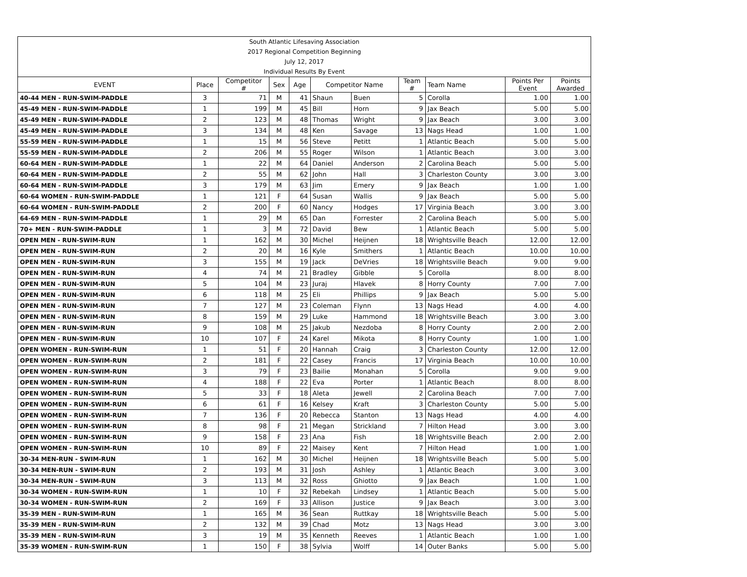| South Atlantic Lifesaving Association | | | | | | | | | | |
| 2017 Regional Competition Beginning | | | | | | | | | | |
| July 12, 2017 | | | | | | | | | | |
| Individual Results By Event | | | | | | | | | | |
| EVENT | Place | Competitor # | Sex | Age | Competitor Name | | Team # | Team Name | Points Per Event | Points Awarded |
| 40-44 MEN - RUN-SWIM-PADDLE | 3 | 71 | M | 41 | Shaun | Buen | 5 | Corolla | 1.00 | 1.00 |
| 45-49 MEN - RUN-SWIM-PADDLE | 1 | 199 | M | 45 | Bill | Horn | 9 | Jax Beach | 5.00 | 5.00 |
| 45-49 MEN - RUN-SWIM-PADDLE | 2 | 123 | M | 48 | Thomas | Wright | 9 | Jax Beach | 3.00 | 3.00 |
| 45-49 MEN - RUN-SWIM-PADDLE | 3 | 134 | M | 48 | Ken | Savage | 13 | Nags Head | 1.00 | 1.00 |
| 55-59 MEN - RUN-SWIM-PADDLE | 1 | 15 | M | 56 | Steve | Petitt | 1 | Atlantic Beach | 5.00 | 5.00 |
| 55-59 MEN - RUN-SWIM-PADDLE | 2 | 206 | M | 55 | Roger | Wilson | 1 | Atlantic Beach | 3.00 | 3.00 |
| 60-64 MEN - RUN-SWIM-PADDLE | 1 | 22 | M | 64 | Daniel | Anderson | 2 | Carolina Beach | 5.00 | 5.00 |
| 60-64 MEN - RUN-SWIM-PADDLE | 2 | 55 | M | 62 | John | Hall | 3 | Charleston County | 3.00 | 3.00 |
| 60-64 MEN - RUN-SWIM-PADDLE | 3 | 179 | M | 63 | Jim | Emery | 9 | Jax Beach | 1.00 | 1.00 |
| 60-64 WOMEN - RUN-SWIM-PADDLE | 1 | 121 | F | 64 | Susan | Wallis | 9 | Jax Beach | 5.00 | 5.00 |
| 60-64 WOMEN - RUN-SWIM-PADDLE | 2 | 200 | F | 60 | Nancy | Hodges | 17 | Virginia Beach | 3.00 | 3.00 |
| 64-69 MEN - RUN-SWIM-PADDLE | 1 | 29 | M | 65 | Dan | Forrester | 2 | Carolina Beach | 5.00 | 5.00 |
| 70+ MEN - RUN-SWIM-PADDLE | 1 | 3 | M | 72 | David | Bew | 1 | Atlantic Beach | 5.00 | 5.00 |
| OPEN MEN - RUN-SWIM-RUN | 1 | 162 | M | 30 | Michel | Heijnen | 18 | Wrightsville Beach | 12.00 | 12.00 |
| OPEN MEN - RUN-SWIM-RUN | 2 | 20 | M | 16 | Kyle | Smithers | 1 | Atlantic Beach | 10.00 | 10.00 |
| OPEN MEN - RUN-SWIM-RUN | 3 | 155 | M | 19 | Jack | DeVries | 18 | Wrightsville Beach | 9.00 | 9.00 |
| OPEN MEN - RUN-SWIM-RUN | 4 | 74 | M | 21 | Bradley | Gibble | 5 | Corolla | 8.00 | 8.00 |
| OPEN MEN - RUN-SWIM-RUN | 5 | 104 | M | 23 | Juraj | Hlavek | 8 | Horry County | 7.00 | 7.00 |
| OPEN MEN - RUN-SWIM-RUN | 6 | 118 | M | 25 | Eli | Phillips | 9 | Jax Beach | 5.00 | 5.00 |
| OPEN MEN - RUN-SWIM-RUN | 7 | 127 | M | 23 | Coleman | Flynn | 13 | Nags Head | 4.00 | 4.00 |
| OPEN MEN - RUN-SWIM-RUN | 8 | 159 | M | 29 | Luke | Hammond | 18 | Wrightsville Beach | 3.00 | 3.00 |
| OPEN MEN - RUN-SWIM-RUN | 9 | 108 | M | 25 | Jakub | Nezdoba | 8 | Horry County | 2.00 | 2.00 |
| OPEN MEN - RUN-SWIM-RUN | 10 | 107 | F | 24 | Karel | Mikota | 8 | Horry County | 1.00 | 1.00 |
| OPEN WOMEN - RUN-SWIM-RUN | 1 | 51 | F | 20 | Hannah | Craig | 3 | Charleston County | 12.00 | 12.00 |
| OPEN WOMEN - RUN-SWIM-RUN | 2 | 181 | F | 22 | Casey | Francis | 17 | Virginia Beach | 10.00 | 10.00 |
| OPEN WOMEN - RUN-SWIM-RUN | 3 | 79 | F | 23 | Bailie | Monahan | 5 | Corolla | 9.00 | 9.00 |
| OPEN WOMEN - RUN-SWIM-RUN | 4 | 188 | F | 22 | Eva | Porter | 1 | Atlantic Beach | 8.00 | 8.00 |
| OPEN WOMEN - RUN-SWIM-RUN | 5 | 33 | F | 18 | Aleta | Jewell | 2 | Carolina Beach | 7.00 | 7.00 |
| OPEN WOMEN - RUN-SWIM-RUN | 6 | 61 | F | 16 | Kelsey | Kraft | 3 | Charleston County | 5.00 | 5.00 |
| OPEN WOMEN - RUN-SWIM-RUN | 7 | 136 | F | 20 | Rebecca | Stanton | 13 | Nags Head | 4.00 | 4.00 |
| OPEN WOMEN - RUN-SWIM-RUN | 8 | 98 | F | 21 | Megan | Strickland | 7 | Hilton Head | 3.00 | 3.00 |
| OPEN WOMEN - RUN-SWIM-RUN | 9 | 158 | F | 23 | Ana | Fish | 18 | Wrightsville Beach | 2.00 | 2.00 |
| OPEN WOMEN - RUN-SWIM-RUN | 10 | 89 | F | 22 | Maisey | Kent | 7 | Hilton Head | 1.00 | 1.00 |
| 30-34 MEN-RUN - SWIM-RUN | 1 | 162 | M | 30 | Michel | Heijnen | 18 | Wrightsville Beach | 5.00 | 5.00 |
| 30-34 MEN-RUN - SWIM-RUN | 2 | 193 | M | 31 | Josh | Ashley | 1 | Atlantic Beach | 3.00 | 3.00 |
| 30-34 MEN-RUN - SWIM-RUN | 3 | 113 | M | 32 | Ross | Ghiotto | 9 | Jax Beach | 1.00 | 1.00 |
| 30-34 WOMEN - RUN-SWIM-RUN | 1 | 10 | F | 32 | Rebekah | Lindsey | 1 | Atlantic Beach | 5.00 | 5.00 |
| 30-34 WOMEN - RUN-SWIM-RUN | 2 | 169 | F | 33 | Allison | Justice | 9 | Jax Beach | 3.00 | 3.00 |
| 35-39 MEN - RUN-SWIM-RUN | 1 | 165 | M | 36 | Sean | Ruttkay | 18 | Wrightsville Beach | 5.00 | 5.00 |
| 35-39 MEN - RUN-SWIM-RUN | 2 | 132 | M | 39 | Chad | Motz | 13 | Nags Head | 3.00 | 3.00 |
| 35-39 MEN - RUN-SWIM-RUN | 3 | 19 | M | 35 | Kenneth | Reeves | 1 | Atlantic Beach | 1.00 | 1.00 |
| 35-39 WOMEN - RUN-SWIM-RUN | 1 | 150 | F | 38 | Sylvia | Wolff | 14 | Outer Banks | 5.00 | 5.00 |